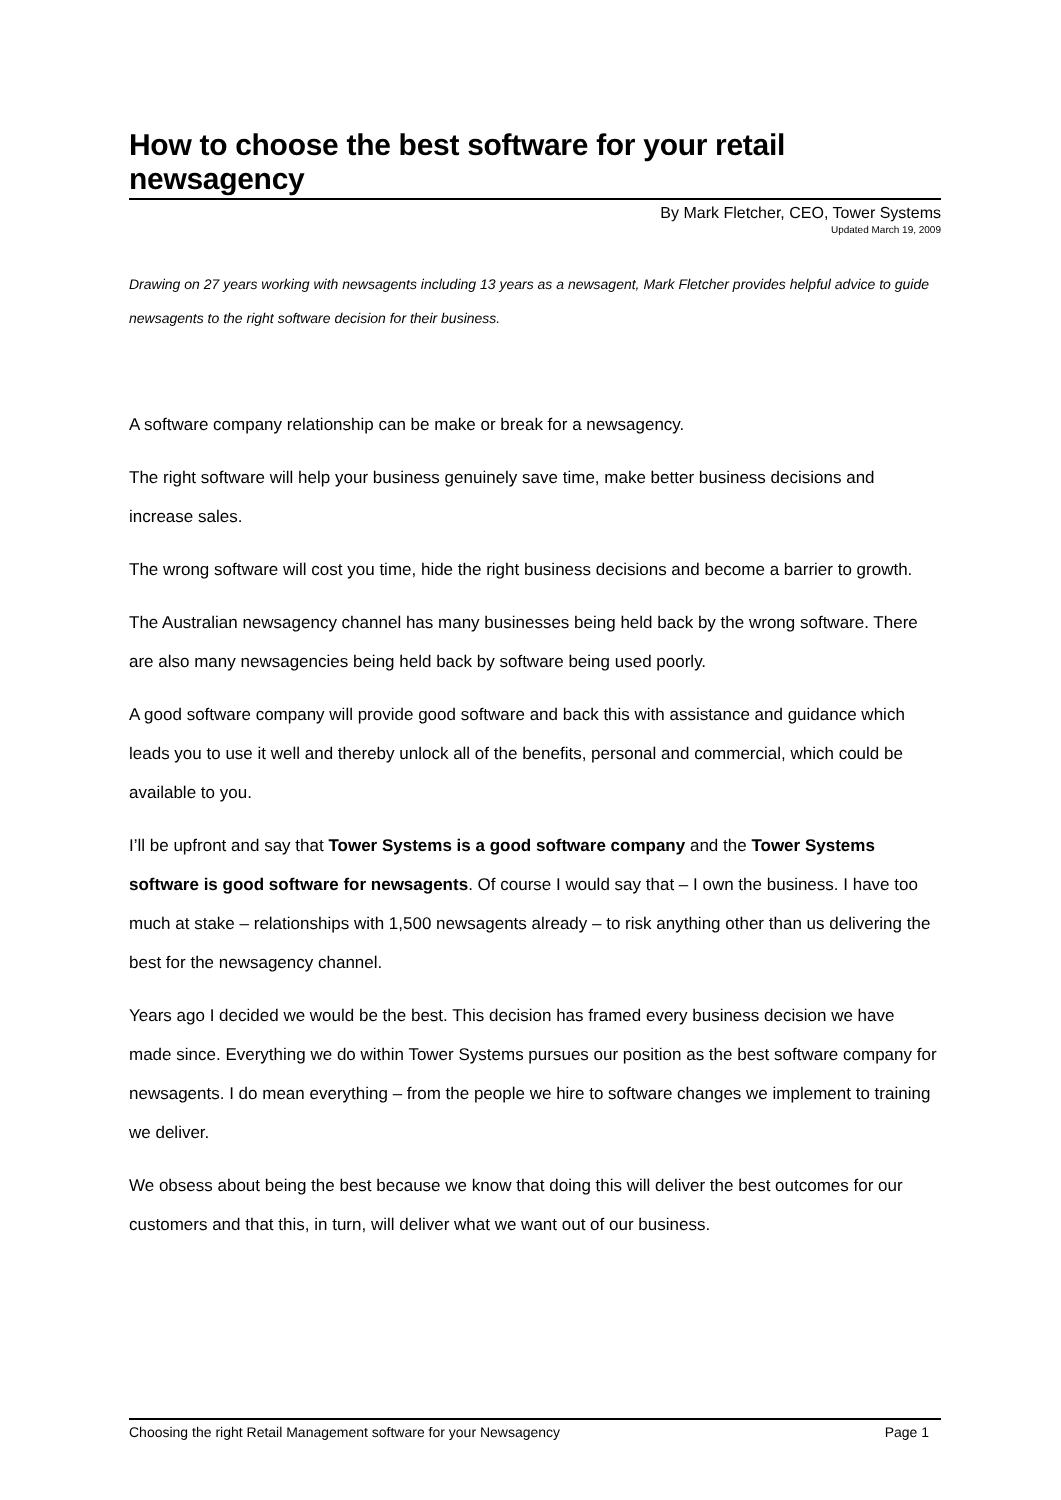How to choose the best software for your retail newsagency
By Mark Fletcher, CEO, Tower Systems
Updated March 19, 2009
Drawing on 27 years working with newsagents including 13 years as a newsagent, Mark Fletcher provides helpful advice to guide newsagents to the right software decision for their business.
A software company relationship can be make or break for a newsagency.
The right software will help your business genuinely save time, make better business decisions and increase sales.
The wrong software will cost you time, hide the right business decisions and become a barrier to growth.
The Australian newsagency channel has many businesses being held back by the wrong software. There are also many newsagencies being held back by software being used poorly.
A good software company will provide good software and back this with assistance and guidance which leads you to use it well and thereby unlock all of the benefits, personal and commercial, which could be available to you.
I’ll be upfront and say that Tower Systems is a good software company and the Tower Systems software is good software for newsagents. Of course I would say that – I own the business. I have too much at stake – relationships with 1,500 newsagents already – to risk anything other than us delivering the best for the newsagency channel.
Years ago I decided we would be the best. This decision has framed every business decision we have made since. Everything we do within Tower Systems pursues our position as the best software company for newsagents. I do mean everything – from the people we hire to software changes we implement to training we deliver.
We obsess about being the best because we know that doing this will deliver the best outcomes for our customers and that this, in turn, will deliver what we want out of our business.
Choosing the right Retail Management software for your Newsagency Page 1